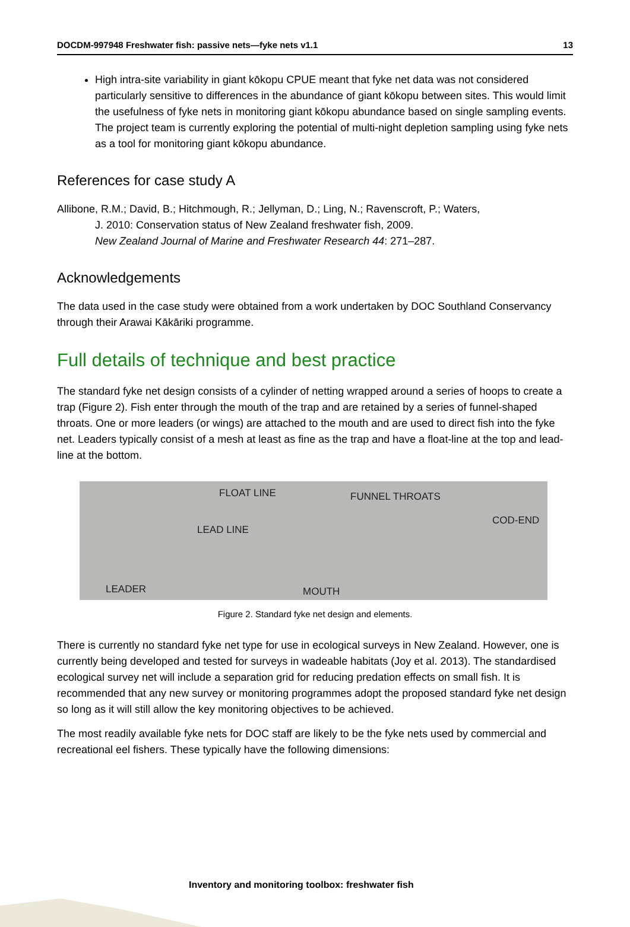DOCDM-997948 Freshwater fish: passive nets—fyke nets v1.1 13
High intra-site variability in giant kōkopu CPUE meant that fyke net data was not considered particularly sensitive to differences in the abundance of giant kōkopu between sites. This would limit the usefulness of fyke nets in monitoring giant kōkopu abundance based on single sampling events. The project team is currently exploring the potential of multi-night depletion sampling using fyke nets as a tool for monitoring giant kōkopu abundance.
References for case study A
Allibone, R.M.; David, B.; Hitchmough, R.; Jellyman, D.; Ling, N.; Ravenscroft, P.; Waters,
J. 2010: Conservation status of New Zealand freshwater fish, 2009.
New Zealand Journal of Marine and Freshwater Research 44: 271–287.
Acknowledgements
The data used in the case study were obtained from a work undertaken by DOC Southland Conservancy through their Arawai Kākāriki programme.
Full details of technique and best practice
The standard fyke net design consists of a cylinder of netting wrapped around a series of hoops to create a trap (Figure 2). Fish enter through the mouth of the trap and are retained by a series of funnel-shaped throats. One or more leaders (or wings) are attached to the mouth and are used to direct fish into the fyke net. Leaders typically consist of a mesh at least as fine as the trap and have a float-line at the top and lead-line at the bottom.
FLOAT LINE FUNNEL THROATS
COD-END
LEAD LINE
LEADER MOUTH
Figure 2. Standard fyke net design and elements.
There is currently no standard fyke net type for use in ecological surveys in New Zealand. However, one is currently being developed and tested for surveys in wadeable habitats (Joy et al. 2013). The standardised ecological survey net will include a separation grid for reducing predation effects on small fish. It is recommended that any new survey or monitoring programmes adopt the proposed standard fyke net design so long as it will still allow the key monitoring objectives to be achieved.
The most readily available fyke nets for DOC staff are likely to be the fyke nets used by commercial and recreational eel fishers. These typically have the following dimensions:
Inventory and monitoring toolbox: freshwater fish